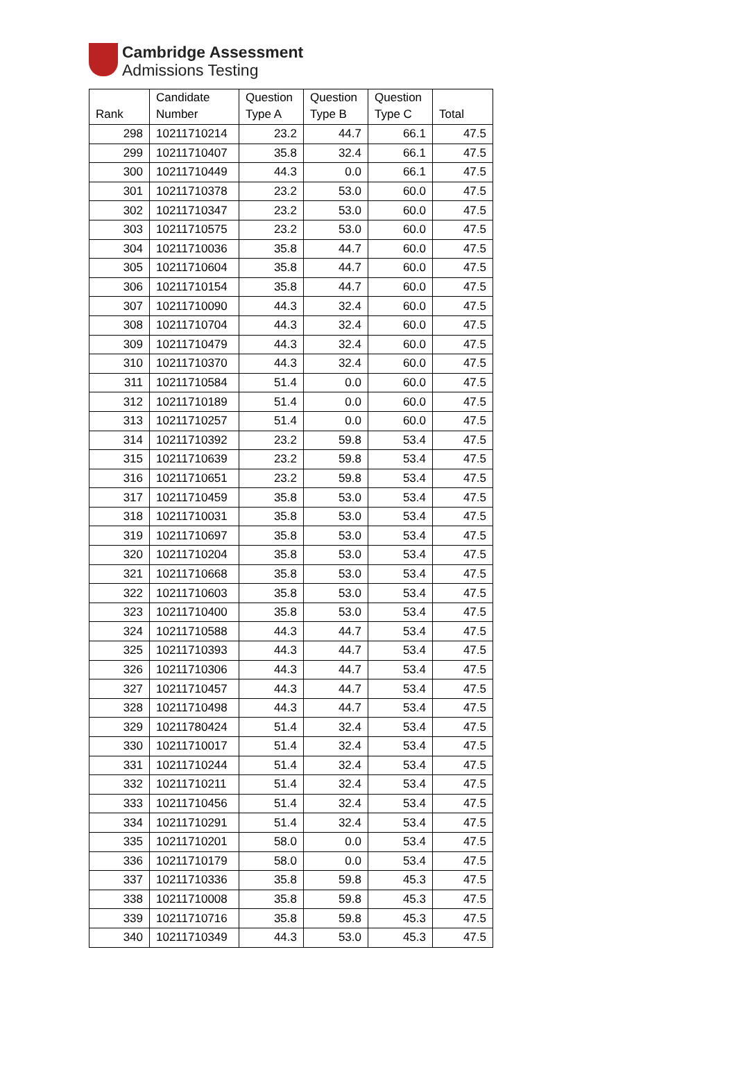Cambridge Assessment
Admissions Testing
| Rank | Candidate Number | Question Type A | Question Type B | Question Type C | Total |
| --- | --- | --- | --- | --- | --- |
| 298 | 10211710214 | 23.2 | 44.7 | 66.1 | 47.5 |
| 299 | 10211710407 | 35.8 | 32.4 | 66.1 | 47.5 |
| 300 | 10211710449 | 44.3 | 0.0 | 66.1 | 47.5 |
| 301 | 10211710378 | 23.2 | 53.0 | 60.0 | 47.5 |
| 302 | 10211710347 | 23.2 | 53.0 | 60.0 | 47.5 |
| 303 | 10211710575 | 23.2 | 53.0 | 60.0 | 47.5 |
| 304 | 10211710036 | 35.8 | 44.7 | 60.0 | 47.5 |
| 305 | 10211710604 | 35.8 | 44.7 | 60.0 | 47.5 |
| 306 | 10211710154 | 35.8 | 44.7 | 60.0 | 47.5 |
| 307 | 10211710090 | 44.3 | 32.4 | 60.0 | 47.5 |
| 308 | 10211710704 | 44.3 | 32.4 | 60.0 | 47.5 |
| 309 | 10211710479 | 44.3 | 32.4 | 60.0 | 47.5 |
| 310 | 10211710370 | 44.3 | 32.4 | 60.0 | 47.5 |
| 311 | 10211710584 | 51.4 | 0.0 | 60.0 | 47.5 |
| 312 | 10211710189 | 51.4 | 0.0 | 60.0 | 47.5 |
| 313 | 10211710257 | 51.4 | 0.0 | 60.0 | 47.5 |
| 314 | 10211710392 | 23.2 | 59.8 | 53.4 | 47.5 |
| 315 | 10211710639 | 23.2 | 59.8 | 53.4 | 47.5 |
| 316 | 10211710651 | 23.2 | 59.8 | 53.4 | 47.5 |
| 317 | 10211710459 | 35.8 | 53.0 | 53.4 | 47.5 |
| 318 | 10211710031 | 35.8 | 53.0 | 53.4 | 47.5 |
| 319 | 10211710697 | 35.8 | 53.0 | 53.4 | 47.5 |
| 320 | 10211710204 | 35.8 | 53.0 | 53.4 | 47.5 |
| 321 | 10211710668 | 35.8 | 53.0 | 53.4 | 47.5 |
| 322 | 10211710603 | 35.8 | 53.0 | 53.4 | 47.5 |
| 323 | 10211710400 | 35.8 | 53.0 | 53.4 | 47.5 |
| 324 | 10211710588 | 44.3 | 44.7 | 53.4 | 47.5 |
| 325 | 10211710393 | 44.3 | 44.7 | 53.4 | 47.5 |
| 326 | 10211710306 | 44.3 | 44.7 | 53.4 | 47.5 |
| 327 | 10211710457 | 44.3 | 44.7 | 53.4 | 47.5 |
| 328 | 10211710498 | 44.3 | 44.7 | 53.4 | 47.5 |
| 329 | 10211780424 | 51.4 | 32.4 | 53.4 | 47.5 |
| 330 | 10211710017 | 51.4 | 32.4 | 53.4 | 47.5 |
| 331 | 10211710244 | 51.4 | 32.4 | 53.4 | 47.5 |
| 332 | 10211710211 | 51.4 | 32.4 | 53.4 | 47.5 |
| 333 | 10211710456 | 51.4 | 32.4 | 53.4 | 47.5 |
| 334 | 10211710291 | 51.4 | 32.4 | 53.4 | 47.5 |
| 335 | 10211710201 | 58.0 | 0.0 | 53.4 | 47.5 |
| 336 | 10211710179 | 58.0 | 0.0 | 53.4 | 47.5 |
| 337 | 10211710336 | 35.8 | 59.8 | 45.3 | 47.5 |
| 338 | 10211710008 | 35.8 | 59.8 | 45.3 | 47.5 |
| 339 | 10211710716 | 35.8 | 59.8 | 45.3 | 47.5 |
| 340 | 10211710349 | 44.3 | 53.0 | 45.3 | 47.5 |